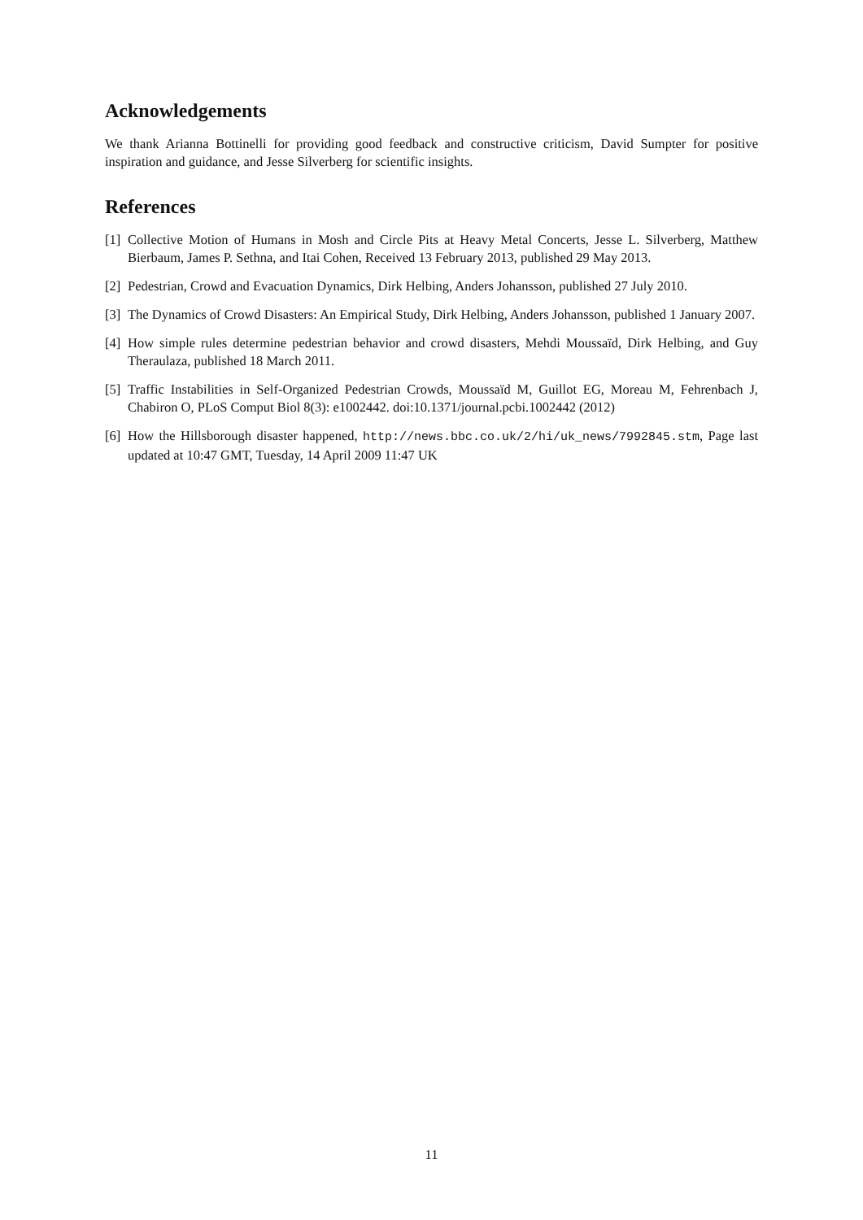Acknowledgements
We thank Arianna Bottinelli for providing good feedback and constructive criticism, David Sumpter for positive inspiration and guidance, and Jesse Silverberg for scientific insights.
References
[1] Collective Motion of Humans in Mosh and Circle Pits at Heavy Metal Concerts, Jesse L. Silverberg, Matthew Bierbaum, James P. Sethna, and Itai Cohen, Received 13 February 2013, published 29 May 2013.
[2] Pedestrian, Crowd and Evacuation Dynamics, Dirk Helbing, Anders Johansson, published 27 July 2010.
[3] The Dynamics of Crowd Disasters: An Empirical Study, Dirk Helbing, Anders Johansson, published 1 January 2007.
[4] How simple rules determine pedestrian behavior and crowd disasters, Mehdi Moussaïd, Dirk Helbing, and Guy Theraulaza, published 18 March 2011.
[5] Traffic Instabilities in Self-Organized Pedestrian Crowds, Moussaïd M, Guillot EG, Moreau M, Fehrenbach J, Chabiron O, PLoS Comput Biol 8(3): e1002442. doi:10.1371/journal.pcbi.1002442 (2012)
[6] How the Hillsborough disaster happened, http://news.bbc.co.uk/2/hi/uk_news/7992845.stm, Page last updated at 10:47 GMT, Tuesday, 14 April 2009 11:47 UK
11